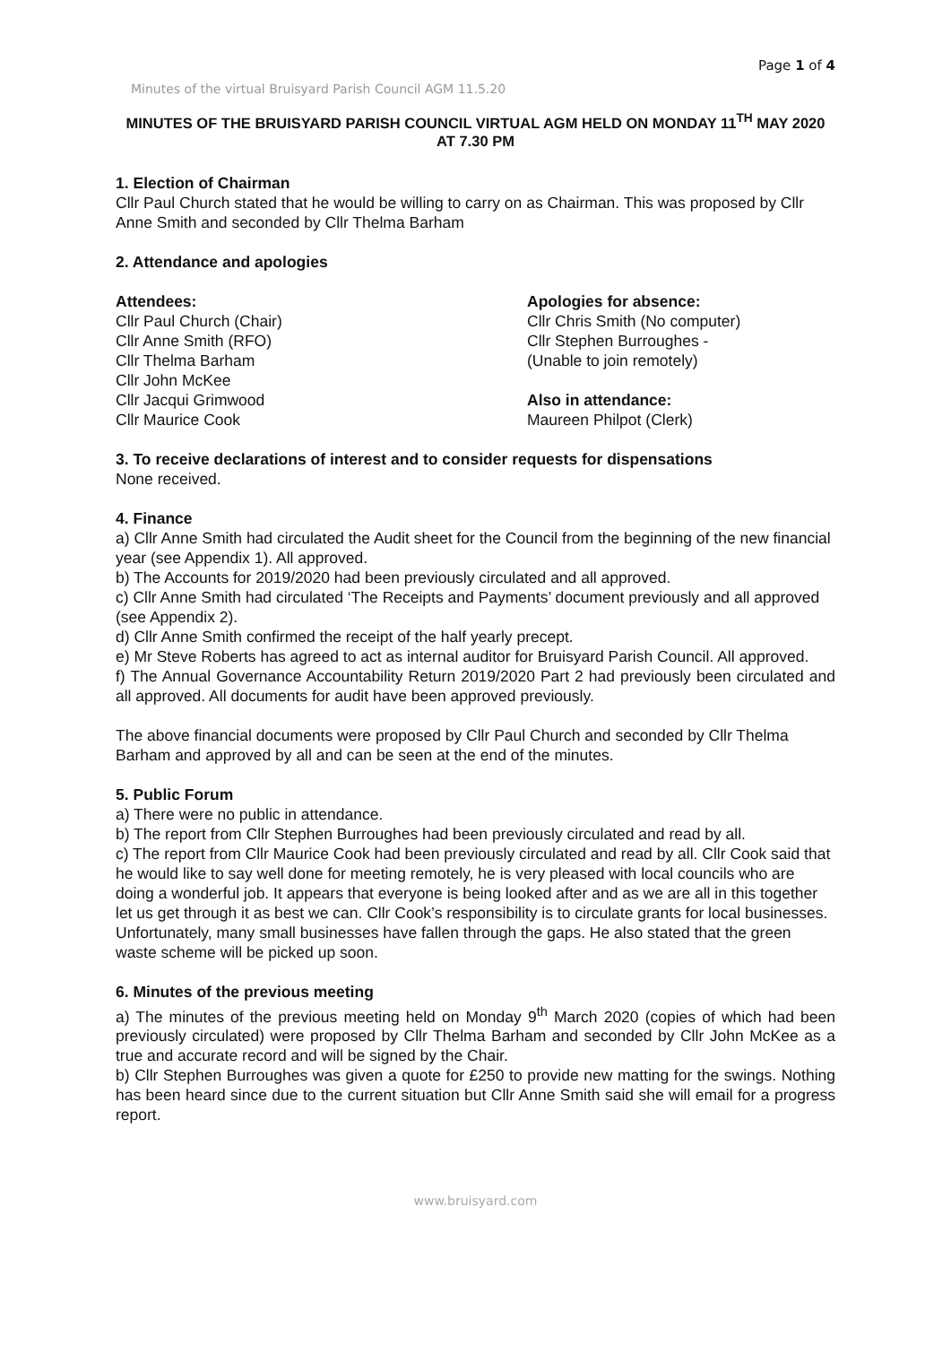Page 1 of 4
Minutes of the virtual Bruisyard Parish Council AGM 11.5.20
MINUTES OF THE BRUISYARD PARISH COUNCIL VIRTUAL AGM HELD ON MONDAY 11<sup>TH</sup> MAY 2020 AT 7.30 PM
1. Election of Chairman
Cllr Paul Church stated that he would be willing to carry on as Chairman. This was proposed by Cllr Anne Smith and seconded by Cllr Thelma Barham
2. Attendance and apologies
Attendees:
Cllr Paul Church (Chair)
Cllr Anne Smith (RFO)
Cllr Thelma Barham
Cllr John McKee
Cllr Jacqui Grimwood
Cllr Maurice Cook
Apologies for absence:
Cllr Chris Smith (No computer)
Cllr Stephen Burroughes -
(Unable to join remotely)
Also in attendance:
Maureen Philpot (Clerk)
3. To receive declarations of interest and to consider requests for dispensations
None received.
4. Finance
a) Cllr Anne Smith had circulated the Audit sheet for the Council from the beginning of the new financial year (see Appendix 1). All approved.
b) The Accounts for 2019/2020 had been previously circulated and all approved.
c) Cllr Anne Smith had circulated ‘The Receipts and Payments’ document previously and all approved (see Appendix 2).
d) Cllr Anne Smith confirmed the receipt of the half yearly precept.
e) Mr Steve Roberts has agreed to act as internal auditor for Bruisyard Parish Council. All approved.
f) The Annual Governance Accountability Return 2019/2020 Part 2 had previously been circulated and all approved. All documents for audit have been approved previously.
The above financial documents were proposed by Cllr Paul Church and seconded by Cllr Thelma Barham and approved by all and can be seen at the end of the minutes.
5. Public Forum
a) There were no public in attendance.
b) The report from Cllr Stephen Burroughes had been previously circulated and read by all.
c) The report from Cllr Maurice Cook had been previously circulated and read by all. Cllr Cook said that he would like to say well done for meeting remotely, he is very pleased with local councils who are doing a wonderful job. It appears that everyone is being looked after and as we are all in this together let us get through it as best we can. Cllr Cook’s responsibility is to circulate grants for local businesses. Unfortunately, many small businesses have fallen through the gaps. He also stated that the green waste scheme will be picked up soon.
6. Minutes of the previous meeting
a) The minutes of the previous meeting held on Monday 9<sup>th</sup> March 2020 (copies of which had been previously circulated) were proposed by Cllr Thelma Barham and seconded by Cllr John McKee as a true and accurate record and will be signed by the Chair.
b) Cllr Stephen Burroughes was given a quote for £250 to provide new matting for the swings. Nothing has been heard since due to the current situation but Cllr Anne Smith said she will email for a progress report.
www.bruisyard.com